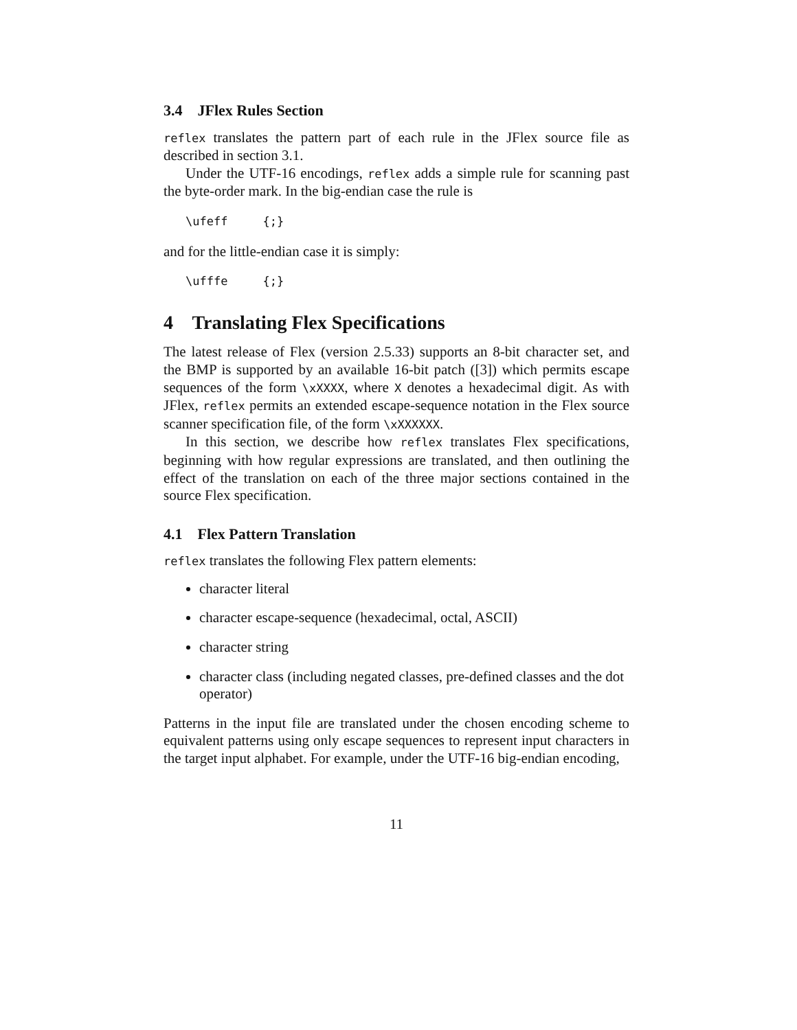3.4 JFlex Rules Section
reflex translates the pattern part of each rule in the JFlex source file as described in section 3.1.
Under the UTF-16 encodings, reflex adds a simple rule for scanning past the byte-order mark. In the big-endian case the rule is
\ufeff     {;}
and for the little-endian case it is simply:
\ufffe     {;}
4 Translating Flex Specifications
The latest release of Flex (version 2.5.33) supports an 8-bit character set, and the BMP is supported by an available 16-bit patch ([3]) which permits escape sequences of the form \xXXXX, where X denotes a hexadecimal digit. As with JFlex, reflex permits an extended escape-sequence notation in the Flex source scanner specification file, of the form \xXXXXXX.
In this section, we describe how reflex translates Flex specifications, beginning with how regular expressions are translated, and then outlining the effect of the translation on each of the three major sections contained in the source Flex specification.
4.1 Flex Pattern Translation
reflex translates the following Flex pattern elements:
character literal
character escape-sequence (hexadecimal, octal, ASCII)
character string
character class (including negated classes, pre-defined classes and the dot operator)
Patterns in the input file are translated under the chosen encoding scheme to equivalent patterns using only escape sequences to represent input characters in the target input alphabet. For example, under the UTF-16 big-endian encoding,
11